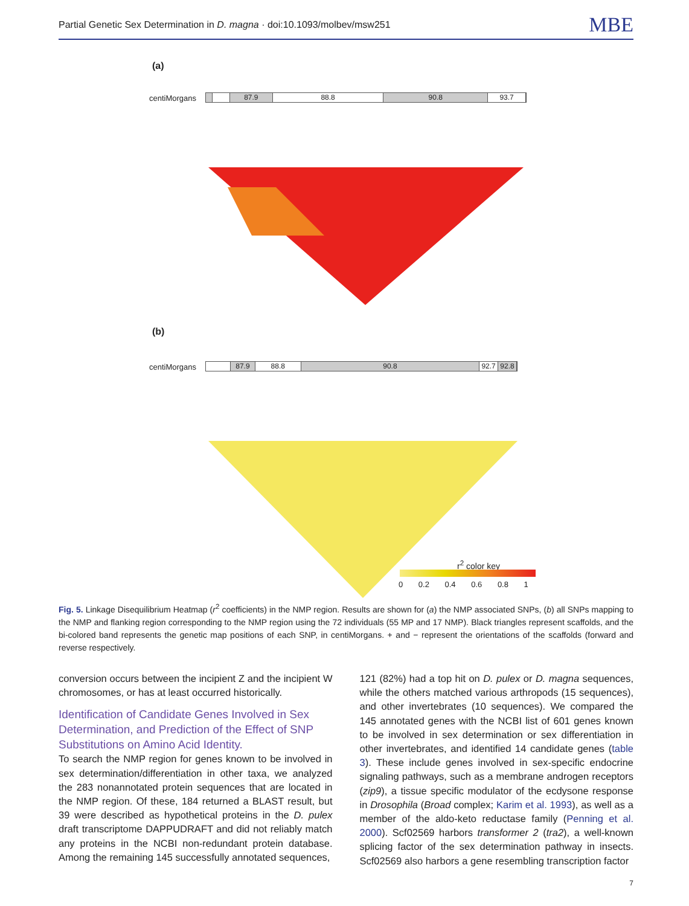Partial Genetic Sex Determination in D. magna · doi:10.1093/molbev/msw251 MBE
(a)
centiMorgans
87.9 88.8 90.8 93.7
(b)
centiMorgans
87.9 88.8 90.8 92.7 92.8
r<sup>2</sup> color key
0 0.2 0.4 0.6 0.8 1
Fig. 5. Linkage Disequilibrium Heatmap (r<sup>2</sup> coefficients) in the NMP region. Results are shown for (a) the NMP associated SNPs, (b) all SNPs mapping to the NMP and flanking region corresponding to the NMP region using the 72 individuals (55 MP and 17 NMP). Black triangles represent scaffolds, and the bi-colored band represents the genetic map positions of each SNP, in centiMorgans. + and − represent the orientations of the scaffolds (forward and reverse respectively.
conversion occurs between the incipient Z and the incipient W chromosomes, or has at least occurred historically.
Identification of Candidate Genes Involved in Sex Determination, and Prediction of the Effect of SNP Substitutions on Amino Acid Identity.
To search the NMP region for genes known to be involved in sex determination/differentiation in other taxa, we analyzed the 283 nonannotated protein sequences that are located in the NMP region. Of these, 184 returned a BLAST result, but 39 were described as hypothetical proteins in the D. pulex draft transcriptome DAPPUDRAFT and did not reliably match any proteins in the NCBI non-redundant protein database. Among the remaining 145 successfully annotated sequences,
121 (82%) had a top hit on D. pulex or D. magna sequences, while the others matched various arthropods (15 sequences), and other invertebrates (10 sequences). We compared the 145 annotated genes with the NCBI list of 601 genes known to be involved in sex determination or sex differentiation in other invertebrates, and identified 14 candidate genes (table 3). These include genes involved in sex-specific endocrine signaling pathways, such as a membrane androgen receptors (zip9), a tissue specific modulator of the ecdysone response in Drosophila (Broad complex; Karim et al. 1993), as well as a member of the aldo-keto reductase family (Penning et al. 2000). Scf02569 harbors transformer 2 (tra2), a well-known splicing factor of the sex determination pathway in insects. Scf02569 also harbors a gene resembling transcription factor
7